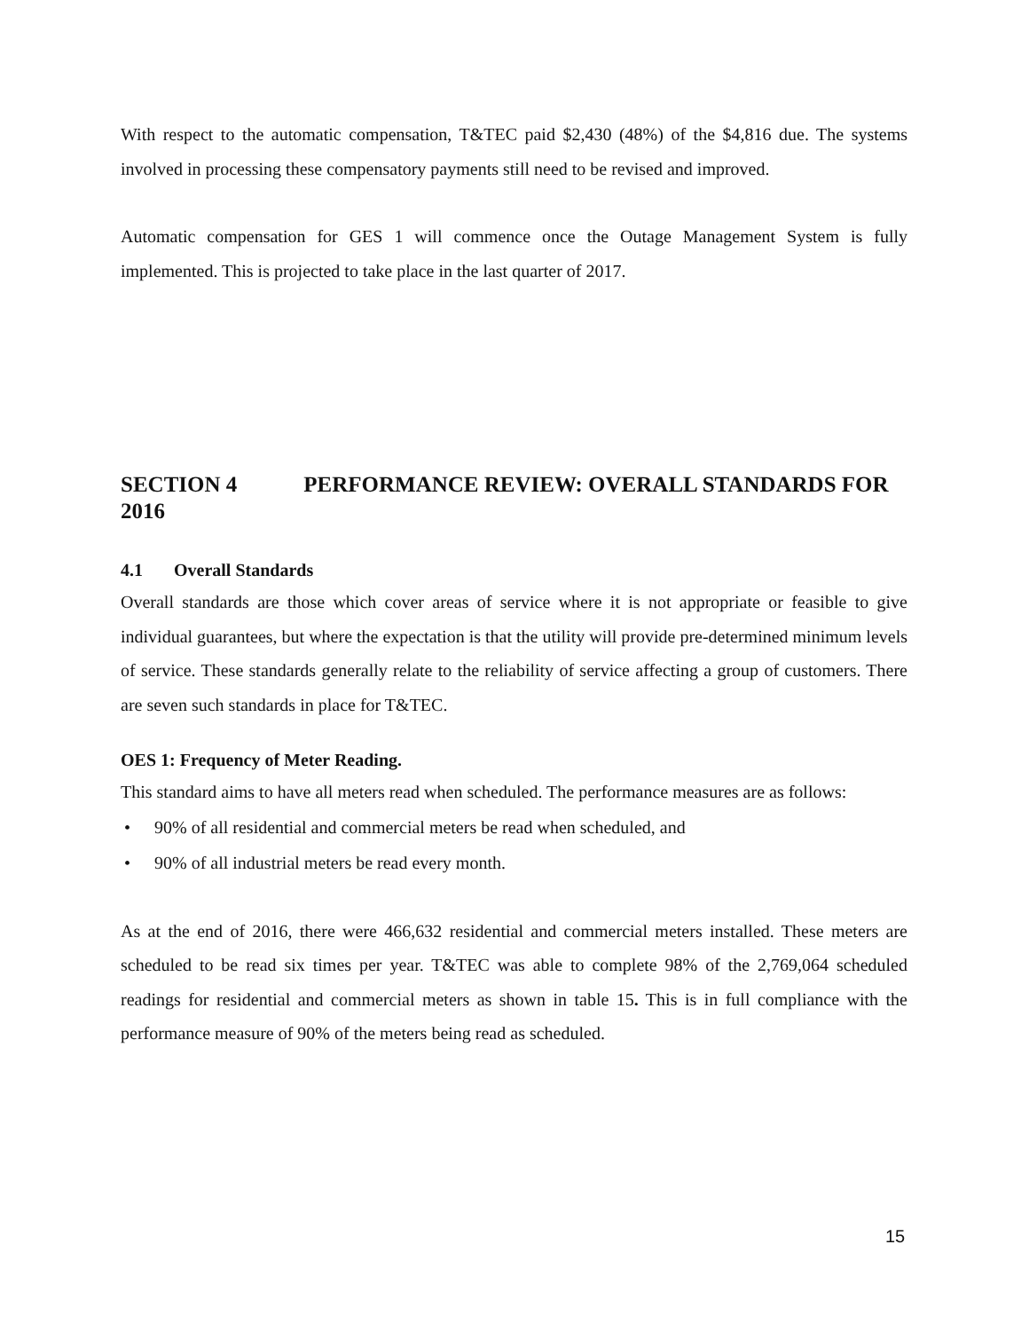With respect to the automatic compensation, T&TEC paid $2,430 (48%) of the $4,816 due. The systems involved in processing these compensatory payments still need to be revised and improved.
Automatic compensation for GES 1 will commence once the Outage Management System is fully implemented. This is projected to take place in the last quarter of 2017.
SECTION 4 PERFORMANCE REVIEW: OVERALL STANDARDS FOR 2016
4.1 Overall Standards
Overall standards are those which cover areas of service where it is not appropriate or feasible to give individual guarantees, but where the expectation is that the utility will provide pre-determined minimum levels of service. These standards generally relate to the reliability of service affecting a group of customers. There are seven such standards in place for T&TEC.
OES 1: Frequency of Meter Reading.
This standard aims to have all meters read when scheduled. The performance measures are as follows:
• 90% of all residential and commercial meters be read when scheduled, and
• 90% of all industrial meters be read every month.
As at the end of 2016, there were 466,632 residential and commercial meters installed. These meters are scheduled to be read six times per year. T&TEC was able to complete 98% of the 2,769,064 scheduled readings for residential and commercial meters as shown in table 15. This is in full compliance with the performance measure of 90% of the meters being read as scheduled.
15